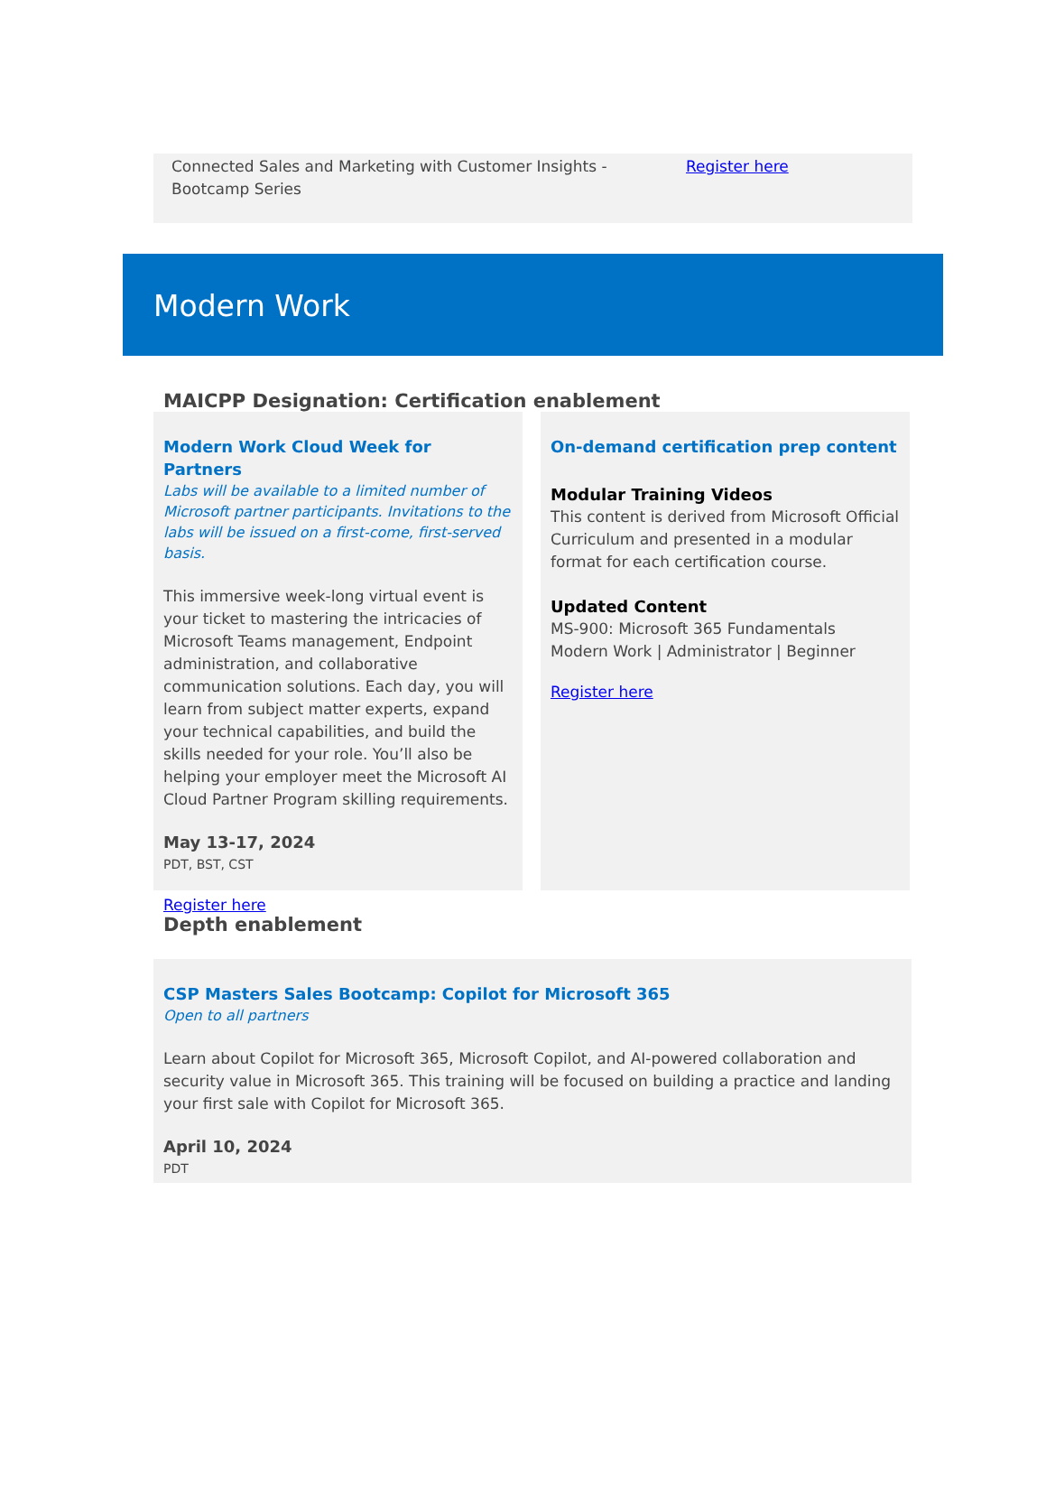Connected Sales and Marketing with Customer Insights - Bootcamp Series
Register here
Modern Work
MAICPP Designation: Certification enablement
Modern Work Cloud Week for Partners
Labs will be available to a limited number of Microsoft partner participants. Invitations to the labs will be issued on a first-come, first-served basis.
This immersive week-long virtual event is your ticket to mastering the intricacies of Microsoft Teams management, Endpoint administration, and collaborative communication solutions. Each day, you will learn from subject matter experts, expand your technical capabilities, and build the skills needed for your role. You’ll also be helping your employer meet the Microsoft AI Cloud Partner Program skilling requirements.
May 13-17, 2024
PDT, BST, CST
Register here
On-demand certification prep content
Modular Training Videos
This content is derived from Microsoft Official Curriculum and presented in a modular format for each certification course.
Updated Content
MS-900: Microsoft 365 Fundamentals
Modern Work | Administrator | Beginner
Register here
Depth enablement
CSP Masters Sales Bootcamp: Copilot for Microsoft 365
Open to all partners
Learn about Copilot for Microsoft 365, Microsoft Copilot, and AI-powered collaboration and security value in Microsoft 365. This training will be focused on building a practice and landing your first sale with Copilot for Microsoft 365.
April 10, 2024
PDT